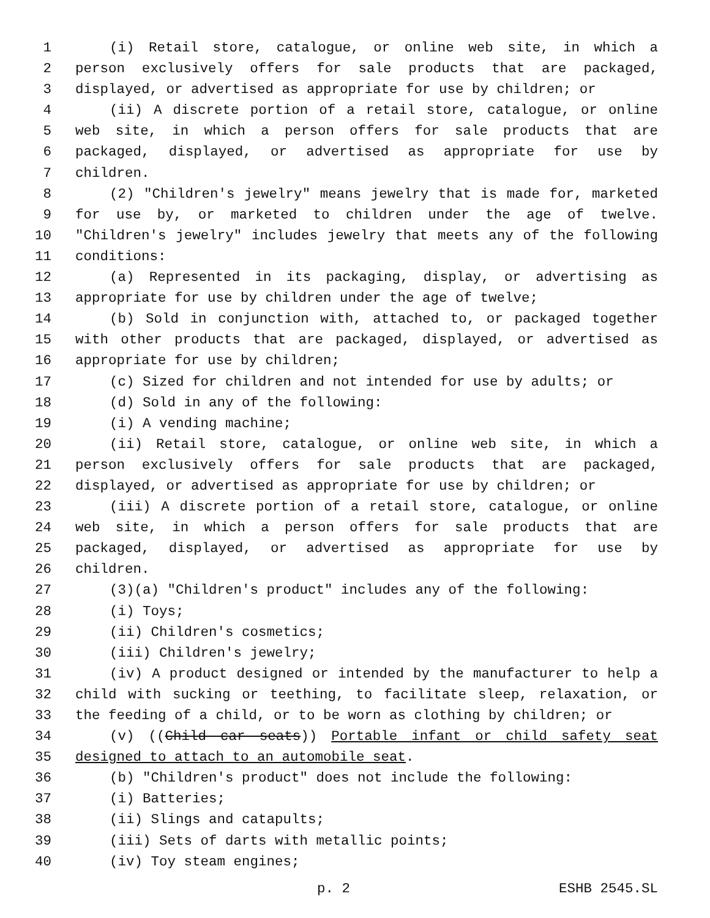1 (i) Retail store, catalogue, or online web site, in which a
2 person exclusively offers for sale products that are packaged,
3 displayed, or advertised as appropriate for use by children; or
4 (ii) A discrete portion of a retail store, catalogue, or online
5 web site, in which a person offers for sale products that are
6 packaged, displayed, or advertised as appropriate for use by
7 children.
8 (2) "Children's jewelry" means jewelry that is made for, marketed
9 for use by, or marketed to children under the age of twelve.
10 "Children's jewelry" includes jewelry that meets any of the following
11 conditions:
12 (a) Represented in its packaging, display, or advertising as
13 appropriate for use by children under the age of twelve;
14 (b) Sold in conjunction with, attached to, or packaged together
15 with other products that are packaged, displayed, or advertised as
16 appropriate for use by children;
17 (c) Sized for children and not intended for use by adults; or
18 (d) Sold in any of the following:
19 (i) A vending machine;
20 (ii) Retail store, catalogue, or online web site, in which a
21 person exclusively offers for sale products that are packaged,
22 displayed, or advertised as appropriate for use by children; or
23 (iii) A discrete portion of a retail store, catalogue, or online
24 web site, in which a person offers for sale products that are
25 packaged, displayed, or advertised as appropriate for use by
26 children.
27 (3)(a) "Children's product" includes any of the following:
28 (i) Toys;
29 (ii) Children's cosmetics;
30 (iii) Children's jewelry;
31 (iv) A product designed or intended by the manufacturer to help a
32 child with sucking or teething, to facilitate sleep, relaxation, or
33 the feeding of a child, or to be worn as clothing by children; or
34 (v) ((Child car seats)) Portable infant or child safety seat
35 designed to attach to an automobile seat.
36 (b) "Children's product" does not include the following:
37 (i) Batteries;
38 (ii) Slings and catapults;
39 (iii) Sets of darts with metallic points;
40 (iv) Toy steam engines;
p. 2 ESHB 2545.SL